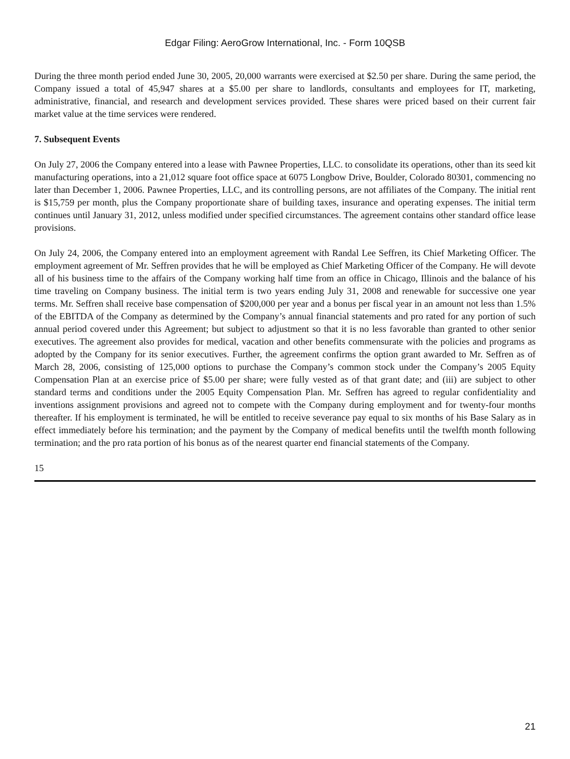Edgar Filing: AeroGrow International, Inc. - Form 10QSB
During the three month period ended June 30, 2005, 20,000 warrants were exercised at $2.50 per share. During the same period, the Company issued a total of 45,947 shares at a $5.00 per share to landlords, consultants and employees for IT, marketing, administrative, financial, and research and development services provided. These shares were priced based on their current fair market value at the time services were rendered.
7. Subsequent Events
On July 27, 2006 the Company entered into a lease with Pawnee Properties, LLC. to consolidate its operations, other than its seed kit manufacturing operations, into a 21,012 square foot office space at 6075 Longbow Drive, Boulder, Colorado 80301, commencing no later than December 1, 2006. Pawnee Properties, LLC, and its controlling persons, are not affiliates of the Company. The initial rent is $15,759 per month, plus the Company proportionate share of building taxes, insurance and operating expenses. The initial term continues until January 31, 2012, unless modified under specified circumstances. The agreement contains other standard office lease provisions.
On July 24, 2006, the Company entered into an employment agreement with Randal Lee Seffren, its Chief Marketing Officer. The employment agreement of Mr. Seffren provides that he will be employed as Chief Marketing Officer of the Company. He will devote all of his business time to the affairs of the Company working half time from an office in Chicago, Illinois and the balance of his time traveling on Company business. The initial term is two years ending July 31, 2008 and renewable for successive one year terms. Mr. Seffren shall receive base compensation of $200,000 per year and a bonus per fiscal year in an amount not less than 1.5% of the EBITDA of the Company as determined by the Company’s annual financial statements and pro rated for any portion of such annual period covered under this Agreement; but subject to adjustment so that it is no less favorable than granted to other senior executives. The agreement also provides for medical, vacation and other benefits commensurate with the policies and programs as adopted by the Company for its senior executives. Further, the agreement confirms the option grant awarded to Mr. Seffren as of March 28, 2006, consisting of 125,000 options to purchase the Company’s common stock under the Company’s 2005 Equity Compensation Plan at an exercise price of $5.00 per share; were fully vested as of that grant date; and (iii) are subject to other standard terms and conditions under the 2005 Equity Compensation Plan. Mr. Seffren has agreed to regular confidentiality and inventions assignment provisions and agreed not to compete with the Company during employment and for twenty-four months thereafter. If his employment is terminated, he will be entitled to receive severance pay equal to six months of his Base Salary as in effect immediately before his termination; and the payment by the Company of medical benefits until the twelfth month following termination; and the pro rata portion of his bonus as of the nearest quarter end financial statements of the Company.
15
21